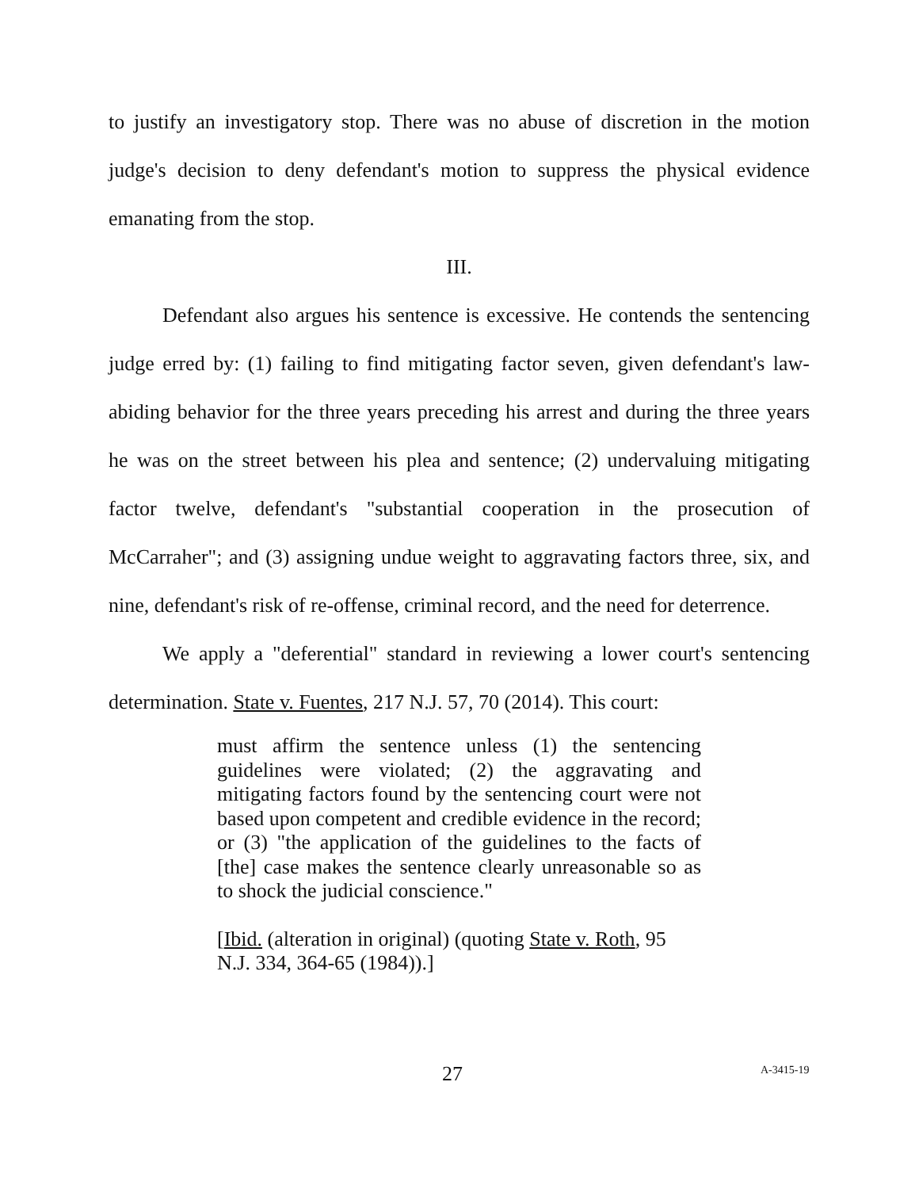to justify an investigatory stop. There was no abuse of discretion in the motion judge's decision to deny defendant's motion to suppress the physical evidence emanating from the stop.
III.
Defendant also argues his sentence is excessive. He contends the sentencing judge erred by: (1) failing to find mitigating factor seven, given defendant's law-abiding behavior for the three years preceding his arrest and during the three years he was on the street between his plea and sentence; (2) undervaluing mitigating factor twelve, defendant's "substantial cooperation in the prosecution of McCarraher"; and (3) assigning undue weight to aggravating factors three, six, and nine, defendant's risk of re-offense, criminal record, and the need for deterrence.
We apply a "deferential" standard in reviewing a lower court's sentencing determination. State v. Fuentes, 217 N.J. 57, 70 (2014). This court:
must affirm the sentence unless (1) the sentencing guidelines were violated; (2) the aggravating and mitigating factors found by the sentencing court were not based upon competent and credible evidence in the record; or (3) "the application of the guidelines to the facts of [the] case makes the sentence clearly unreasonable so as to shock the judicial conscience."
[Ibid. (alteration in original) (quoting State v. Roth, 95 N.J. 334, 364-65 (1984)).]
27 A-3415-19